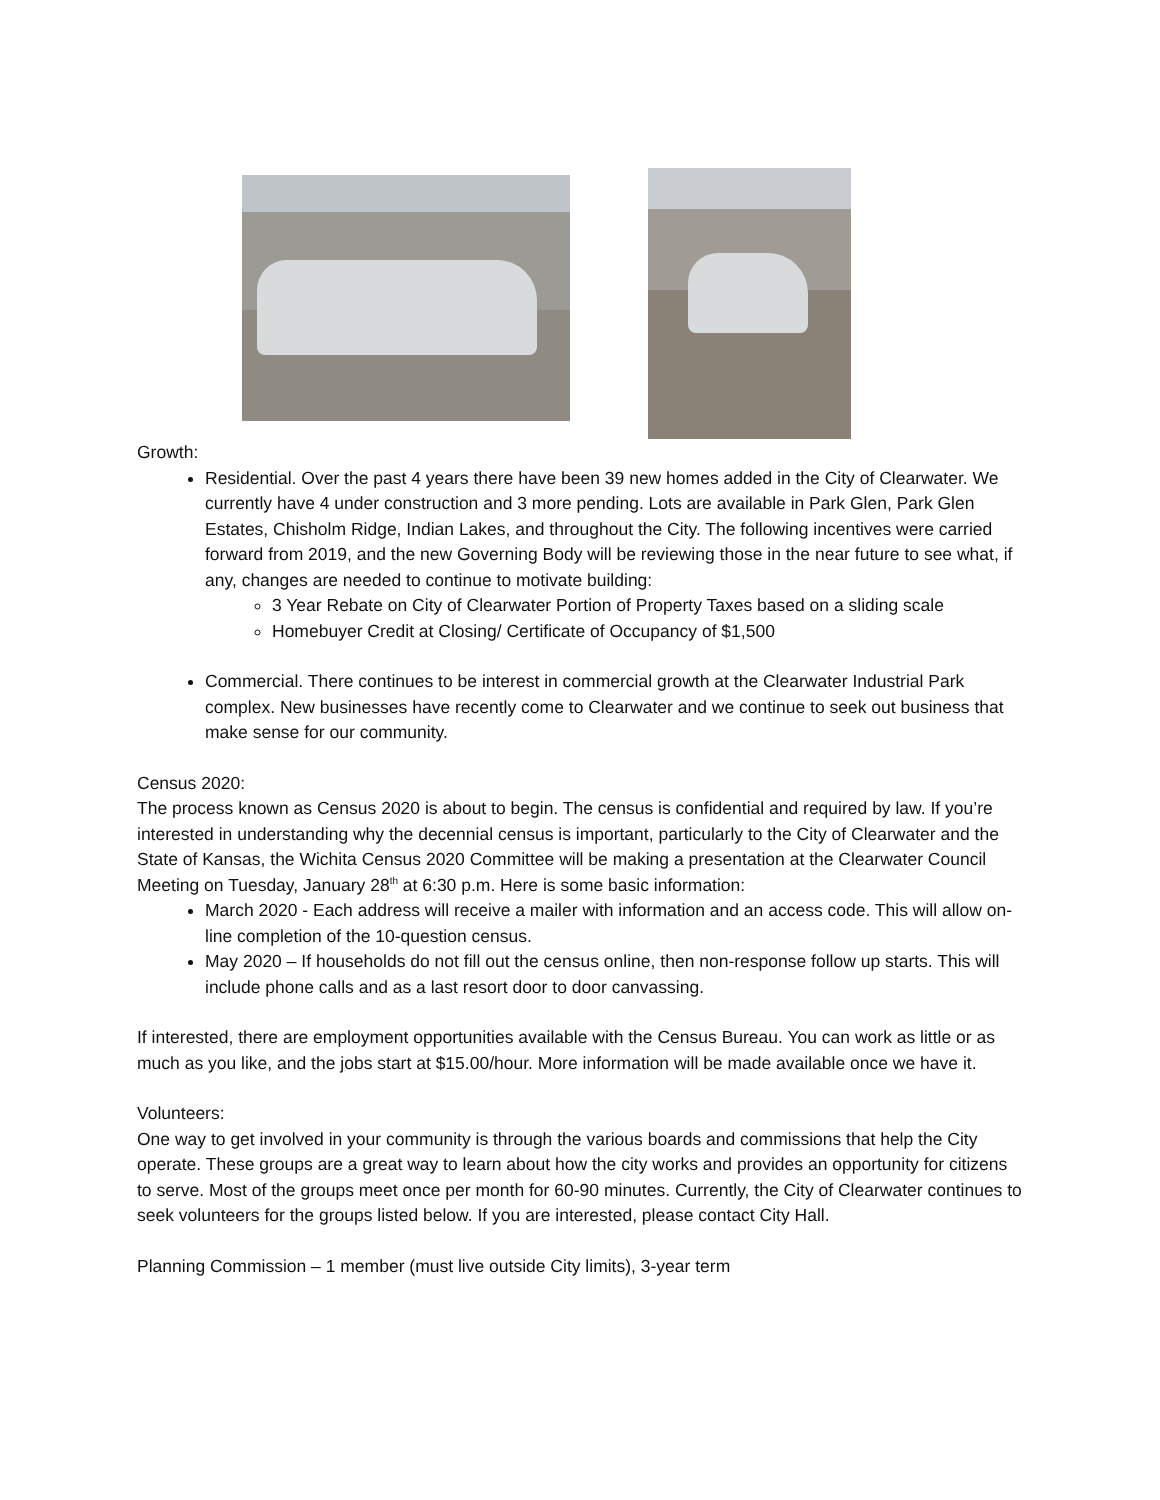Growth:
Residential. Over the past 4 years there have been 39 new homes added in the City of Clearwater. We currently have 4 under construction and 3 more pending. Lots are available in Park Glen, Park Glen Estates, Chisholm Ridge, Indian Lakes, and throughout the City. The following incentives were carried forward from 2019, and the new Governing Body will be reviewing those in the near future to see what, if any, changes are needed to continue to motivate building:
3 Year Rebate on City of Clearwater Portion of Property Taxes based on a sliding scale
Homebuyer Credit at Closing/ Certificate of Occupancy of $1,500
Commercial. There continues to be interest in commercial growth at the Clearwater Industrial Park complex. New businesses have recently come to Clearwater and we continue to seek out business that make sense for our community.
Census 2020:
The process known as Census 2020 is about to begin. The census is confidential and required by law. If you’re interested in understanding why the decennial census is important, particularly to the City of Clearwater and the State of Kansas, the Wichita Census 2020 Committee will be making a presentation at the Clearwater Council Meeting on Tuesday, January 28<sup>th</sup> at 6:30 p.m. Here is some basic information:
March 2020 - Each address will receive a mailer with information and an access code. This will allow on-line completion of the 10-question census.
May 2020 – If households do not fill out the census online, then non-response follow up starts. This will include phone calls and as a last resort door to door canvassing.
If interested, there are employment opportunities available with the Census Bureau. You can work as little or as much as you like, and the jobs start at $15.00/hour. More information will be made available once we have it.
Volunteers:
One way to get involved in your community is through the various boards and commissions that help the City operate. These groups are a great way to learn about how the city works and provides an opportunity for citizens to serve. Most of the groups meet once per month for 60-90 minutes. Currently, the City of Clearwater continues to seek volunteers for the groups listed below. If you are interested, please contact City Hall.
Planning Commission – 1 member (must live outside City limits), 3-year term